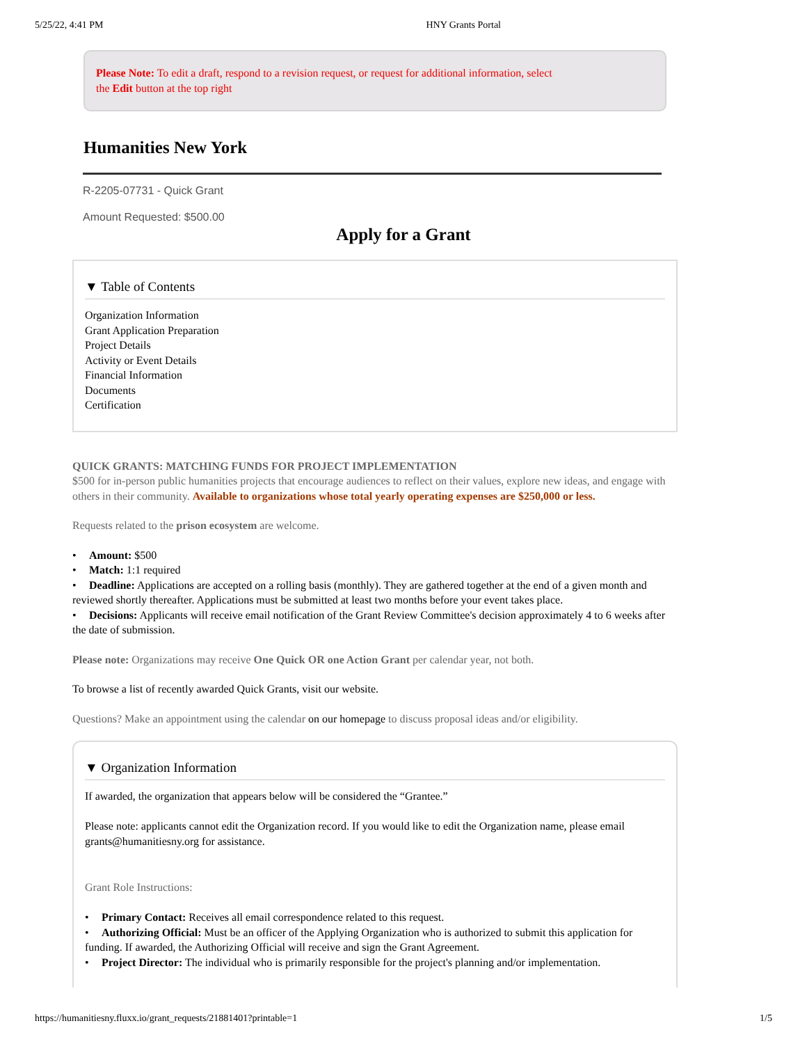5/25/22, 4:41 PM HNY Grants Portal
Please Note: To edit a draft, respond to a revision request, or request for additional information, select
the Edit button at the top right
Humanities New York
R-2205-07731 - Quick Grant
Amount Requested: $500.00
Apply for a Grant
▼ Table of Contents
Organization Information
Grant Application Preparation
Project Details
Activity or Event Details
Financial Information
Documents
Certification
QUICK GRANTS: MATCHING FUNDS FOR PROJECT IMPLEMENTATION
$500 for in-person public humanities projects that encourage audiences to reflect on their values, explore new ideas, and engage with others in their community. Available to organizations whose total yearly operating expenses are $250,000 or less.
Requests related to the prison ecosystem are welcome.
• Amount: $500
• Match: 1:1 required
• Deadline: Applications are accepted on a rolling basis (monthly). They are gathered together at the end of a given month and reviewed shortly thereafter. Applications must be submitted at least two months before your event takes place.
• Decisions: Applicants will receive email notification of the Grant Review Committee's decision approximately 4 to 6 weeks after the date of submission.
Please note: Organizations may receive One Quick OR one Action Grant per calendar year, not both.
To browse a list of recently awarded Quick Grants, visit our website.
Questions? Make an appointment using the calendar on our homepage to discuss proposal ideas and/or eligibility.
▼ Organization Information
If awarded, the organization that appears below will be considered the “Grantee.”
Please note: applicants cannot edit the Organization record. If you would like to edit the Organization name, please email grants@humanitiesny.org for assistance.
Grant Role Instructions:
• Primary Contact: Receives all email correspondence related to this request.
• Authorizing Official: Must be an officer of the Applying Organization who is authorized to submit this application for funding. If awarded, the Authorizing Official will receive and sign the Grant Agreement.
• Project Director: The individual who is primarily responsible for the project's planning and/or implementation.
https://humanitiesny.fluxx.io/grant_requests/21881401?printable=1 1/5